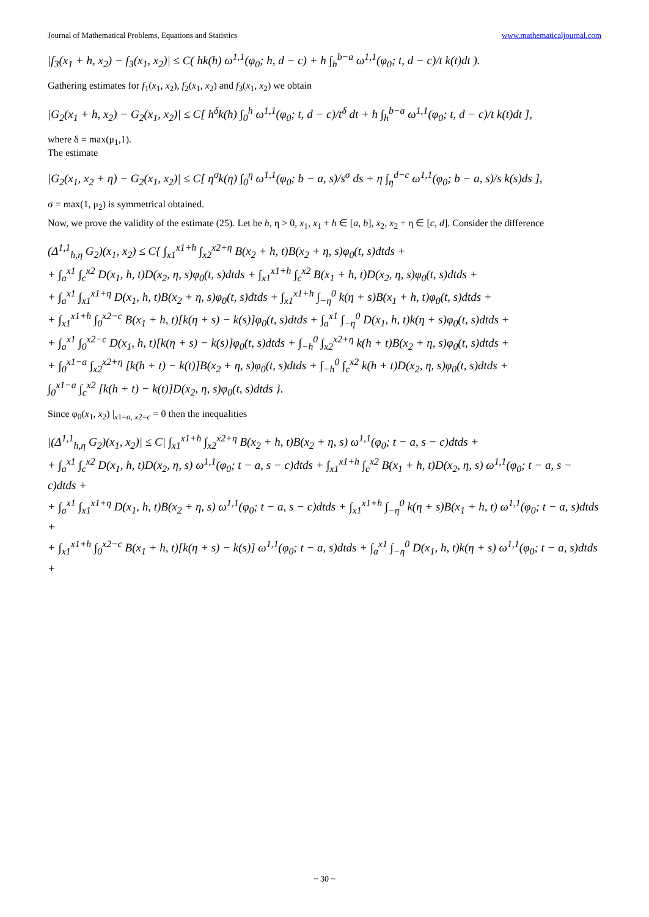Journal of Mathematical Problems, Equations and Statistics www.mathematicaljournal.com
|f<sub>3</sub>(x<sub>1</sub> + h, x<sub>2</sub>) − f<sub>3</sub>(x<sub>1</sub>, x<sub>2</sub>)| ≤ C( hk(h) ω<sup>1,1</sup>(φ<sub>0</sub>; h, d − c) + h ∫<sub>h</sub><sup>b−a</sup> ω<sup>1,1</sup>(φ<sub>0</sub>; t, d − c)/t k(t)dt ).
Gathering estimates for f<sub>1</sub>(x<sub>1</sub>, x<sub>2</sub>), f<sub>2</sub>(x<sub>1</sub>, x<sub>2</sub>) and f<sub>3</sub>(x<sub>1</sub>, x<sub>2</sub>) we obtain
|G<sub>2</sub>(x<sub>1</sub> + h, x<sub>2</sub>) − G<sub>2</sub>(x<sub>1</sub>, x<sub>2</sub>)| ≤ C[ h<sup>δ</sup>k(h) ∫<sub>0</sub><sup>h</sup> ω<sup>1,1</sup>(φ<sub>0</sub>; t, d − c)/t<sup>δ</sup> dt + h ∫<sub>h</sub><sup>b−a</sup> ω<sup>1,1</sup>(φ<sub>0</sub>; t, d − c)/t k(t)dt ],
where δ = max(μ<sub>1</sub>,1).
The estimate
|G<sub>2</sub>(x<sub>1</sub>, x<sub>2</sub> + η) − G<sub>2</sub>(x<sub>1</sub>, x<sub>2</sub>)| ≤ C[ η<sup>σ</sup>k(η) ∫<sub>0</sub><sup>η</sup> ω<sup>1,1</sup>(φ<sub>0</sub>; b − a, s)/s<sup>σ</sup> ds + η ∫<sub>η</sub><sup>d−c</sup> ω<sup>1,1</sup>(φ<sub>0</sub>; b − a, s)/s k(s)ds ],
σ = max(1, μ<sub>2</sub>) is symmetrical obtained.
Now, we prove the validity of the estimate (25). Let be h, η > 0, x<sub>1</sub>, x<sub>1</sub> + h ∈ [a, b], x<sub>2</sub>, x<sub>2</sub> + η ∈ [c, d]. Consider the difference
(Δ<sup>1,1</sup><sub>h,η</sub> G<sub>2</sub>)(x<sub>1</sub>, x<sub>2</sub>) ≤ C{ ∫<sub>x1</sub><sup>x1+h</sup> ∫<sub>x2</sub><sup>x2+η</sup> B(x<sub>2</sub> + h, t)B(x<sub>2</sub> + η, s)φ<sub>0</sub>(t, s)dtds +
+ ∫<sub>a</sub><sup>x1</sup> ∫<sub>c</sub><sup>x2</sup> D(x<sub>1</sub>, h, t)D(x<sub>2</sub>, η, s)φ<sub>0</sub>(t, s)dtds + ∫<sub>x1</sub><sup>x1+h</sup> ∫<sub>c</sub><sup>x2</sup> B(x<sub>1</sub> + h, t)D(x<sub>2</sub>, η, s)φ<sub>0</sub>(t, s)dtds +
+ ∫<sub>a</sub><sup>x1</sup> ∫<sub>x1</sub><sup>x1+η</sup> D(x<sub>1</sub>, h, t)B(x<sub>2</sub> + η, s)φ<sub>0</sub>(t, s)dtds + ∫<sub>x1</sub><sup>x1+h</sup> ∫<sub>−η</sub><sup>0</sup> k(η + s)B(x<sub>1</sub> + h, t)φ<sub>0</sub>(t, s)dtds +
+ ∫<sub>x1</sub><sup>x1+h</sup> ∫<sub>0</sub><sup>x2−c</sup> B(x<sub>1</sub> + h, t)[k(η + s) − k(s)]φ<sub>0</sub>(t, s)dtds + ∫<sub>a</sub><sup>x1</sup> ∫<sub>−η</sub><sup>0</sup> D(x<sub>1</sub>, h, t)k(η + s)φ<sub>0</sub>(t, s)dtds +
+ ∫<sub>a</sub><sup>x1</sup> ∫<sub>0</sub><sup>x2−c</sup> D(x<sub>1</sub>, h, t)[k(η + s) − k(s)]φ<sub>0</sub>(t, s)dtds + ∫<sub>−h</sub><sup>0</sup> ∫<sub>x2</sub><sup>x2+η</sup> k(h + t)B(x<sub>2</sub> + η, s)φ<sub>0</sub>(t, s)dtds +
+ ∫<sub>0</sub><sup>x1−a</sup> ∫<sub>x2</sub><sup>x2+η</sup> [k(h + t) − k(t)]B(x<sub>2</sub> + η, s)φ<sub>0</sub>(t, s)dtds + ∫<sub>−h</sub><sup>0</sup> ∫<sub>c</sub><sup>x2</sup> k(h + t)D(x<sub>2</sub>, η, s)φ<sub>0</sub>(t, s)dtds +
∫<sub>0</sub><sup>x1−a</sup> ∫<sub>c</sub><sup>x2</sup> [k(h + t) − k(t)]D(x<sub>2</sub>, η, s)φ<sub>0</sub>(t, s)dtds }.
Since φ<sub>0</sub>(x<sub>1</sub>, x<sub>2</sub>) |<sub>x1=a, x2=c</sub> = 0 then the inequalities
|(Δ<sup>1,1</sup><sub>h,η</sub> G<sub>2</sub>)(x<sub>1</sub>, x<sub>2</sub>)| ≤ C| ∫<sub>x1</sub><sup>x1+h</sup> ∫<sub>x2</sub><sup>x2+η</sup> B(x<sub>2</sub> + h, t)B(x<sub>2</sub> + η, s) ω<sup>1,1</sup>(φ<sub>0</sub>; t − a, s − c)dtds +
+ ∫<sub>a</sub><sup>x1</sup> ∫<sub>c</sub><sup>x2</sup> D(x<sub>1</sub>, h, t)D(x<sub>2</sub>, η, s) ω<sup>1,1</sup>(φ<sub>0</sub>; t − a, s − c)dtds + ∫<sub>x1</sub><sup>x1+h</sup> ∫<sub>c</sub><sup>x2</sup> B(x<sub>1</sub> + h, t)D(x<sub>2</sub>, η, s) ω<sup>1,1</sup>(φ<sub>0</sub>; t − a, s − c)dtds +
+ ∫<sub>a</sub><sup>x1</sup> ∫<sub>x1</sub><sup>x1+η</sup> D(x<sub>1</sub>, h, t)B(x<sub>2</sub> + η, s) ω<sup>1,1</sup>(φ<sub>0</sub>; t − a, s − c)dtds + ∫<sub>x1</sub><sup>x1+h</sup> ∫<sub>−η</sub><sup>0</sup> k(η + s)B(x<sub>1</sub> + h, t) ω<sup>1,1</sup>(φ<sub>0</sub>; t − a, s)dtds +
+ ∫<sub>x1</sub><sup>x1+h</sup> ∫<sub>0</sub><sup>x2−c</sup> B(x<sub>1</sub> + h, t)[k(η + s) − k(s)] ω<sup>1,1</sup>(φ<sub>0</sub>; t − a, s)dtds + ∫<sub>a</sub><sup>x1</sup> ∫<sub>−η</sub><sup>0</sup> D(x<sub>1</sub>, h, t)k(η + s) ω<sup>1,1</sup>(φ<sub>0</sub>; t − a, s)dtds +
~ 30 ~